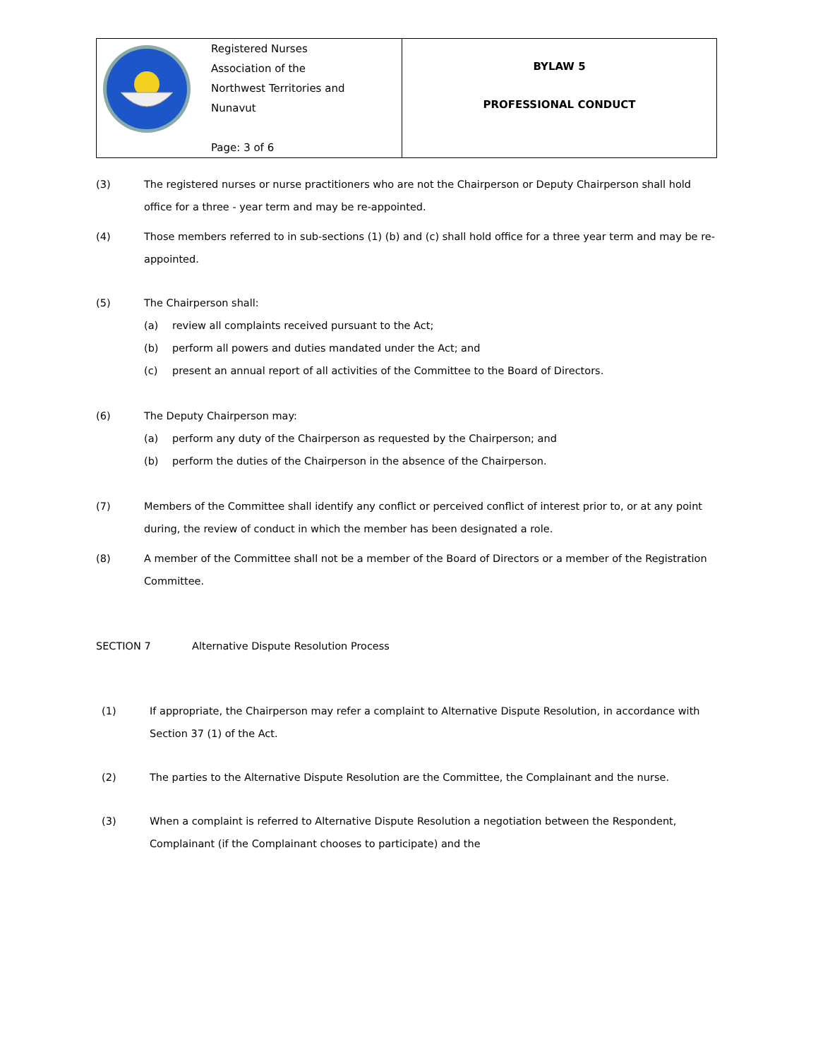| | Registered Nurses Association of the Northwest Territories and Nunavut Page: 3 of 6 | BYLAW 5 PROFESSIONAL CONDUCT |
(3) The registered nurses or nurse practitioners who are not the Chairperson or Deputy Chairperson shall hold office for a three - year term and may be re-appointed.
(4) Those members referred to in sub-sections (1) (b) and (c) shall hold office for a three year term and may be re-appointed.
(5) The Chairperson shall:
(a) review all complaints received pursuant to the Act;
(b) perform all powers and duties mandated under the Act; and
(c) present an annual report of all activities of the Committee to the Board of Directors.
(6) The Deputy Chairperson may:
(a) perform any duty of the Chairperson as requested by the Chairperson; and
(b) perform the duties of the Chairperson in the absence of the Chairperson.
(7) Members of the Committee shall identify any conflict or perceived conflict of interest prior to, or at any point during, the review of conduct in which the member has been designated a role.
(8) A member of the Committee shall not be a member of the Board of Directors or a member of the Registration Committee.
SECTION 7 Alternative Dispute Resolution Process
(1) If appropriate, the Chairperson may refer a complaint to Alternative Dispute Resolution, in accordance with Section 37 (1) of the Act.
(2) The parties to the Alternative Dispute Resolution are the Committee, the Complainant and the nurse.
(3) When a complaint is referred to Alternative Dispute Resolution a negotiation between the Respondent, Complainant (if the Complainant chooses to participate) and the